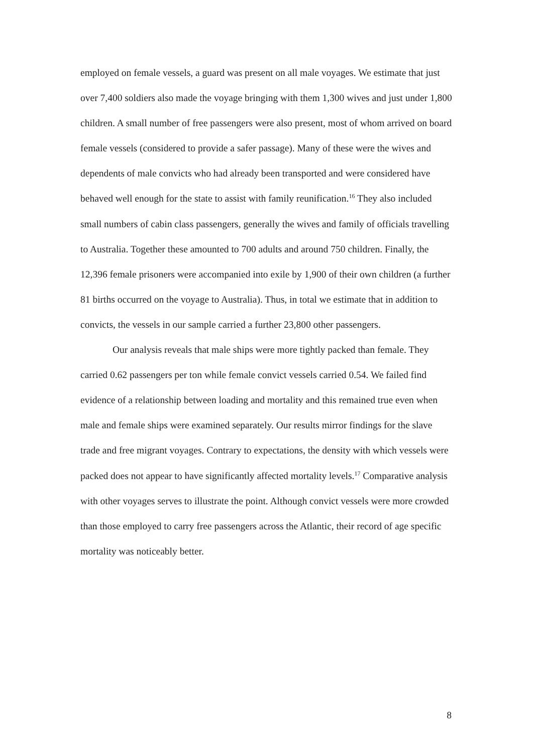employed on female vessels, a guard was present on all male voyages. We estimate that just over 7,400 soldiers also made the voyage bringing with them 1,300 wives and just under 1,800 children. A small number of free passengers were also present, most of whom arrived on board female vessels (considered to provide a safer passage). Many of these were the wives and dependents of male convicts who had already been transported and were considered have behaved well enough for the state to assist with family reunification.<sup>16</sup> They also included small numbers of cabin class passengers, generally the wives and family of officials travelling to Australia. Together these amounted to 700 adults and around 750 children. Finally, the 12,396 female prisoners were accompanied into exile by 1,900 of their own children (a further 81 births occurred on the voyage to Australia). Thus, in total we estimate that in addition to convicts, the vessels in our sample carried a further 23,800 other passengers.
Our analysis reveals that male ships were more tightly packed than female. They carried 0.62 passengers per ton while female convict vessels carried 0.54. We failed find evidence of a relationship between loading and mortality and this remained true even when male and female ships were examined separately. Our results mirror findings for the slave trade and free migrant voyages. Contrary to expectations, the density with which vessels were packed does not appear to have significantly affected mortality levels.<sup>17</sup> Comparative analysis with other voyages serves to illustrate the point. Although convict vessels were more crowded than those employed to carry free passengers across the Atlantic, their record of age specific mortality was noticeably better.
8